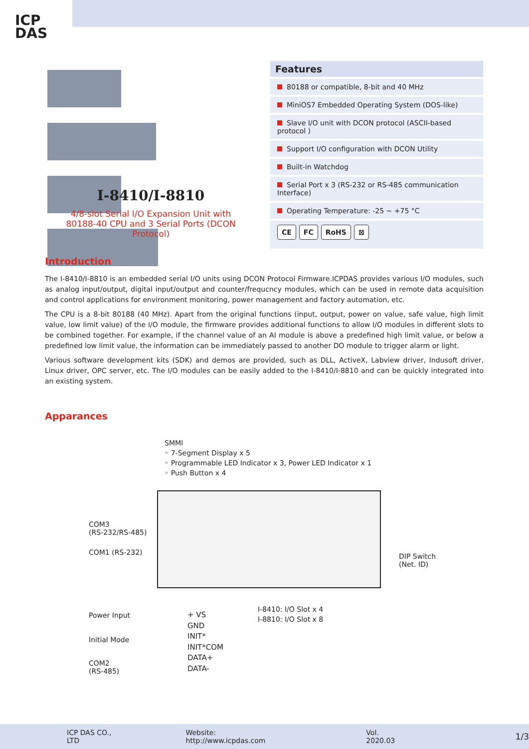ICP
DAS
I-8410/I-8810
4/8-slot Serial I/O Expansion Unit with
80188-40 CPU and 3 Serial Ports (DCON Protocol)
Features
80188 or compatible, 8-bit and 40 MHz
MiniOS7 Embedded Operating System (DOS-like)
Slave I/O unit with DCON protocol (ASCII-based protocol )
Support I/O configuration with DCON Utility
Built-in Watchdog
Serial Port x 3 (RS-232 or RS-485 communication Interface)
Operating Temperature: -25 ~ +75 °C
CE FC RoHS ⊠
Introduction
The I-8410/I-8810 is an embedded serial I/O units using DCON Protocol Firmware.ICPDAS provides various I/O modules, such as analog input/output, digital input/output and counter/frequcncy modules, which can be used in remote data acquisition and control applications for environment monitoring, power management and factory automation, etc.
The CPU is a 8-bit 80188 (40 MHz). Apart from the original functions (input, output, power on value, safe value, high limit value, low limit value) of the I/O module, the firmware provides additional functions to allow I/O modules in different slots to be combined together. For example, if the channel value of an AI module is above a predefined high limit value, or below a predefined low limit value, the information can be immediately passed to another DO module to trigger alarm or light.
Various software development kits (SDK) and demos are provided, such as DLL, ActiveX, Labview driver, Indusoft driver, Linux driver, OPC server, etc. The I/O modules can be easily added to the I-8410/I-8810 and can be quickly integrated into an existing system.
Apparances
SMMI
◦ 7-Segment Display x 5
◦ Programmable LED Indicator x 3, Power LED Indicator x 1
◦ Push Button x 4
COM3
(RS-232/RS-485)
COM1 (RS-232)
DIP Switch
(Net. ID)
I-8410: I/O Slot x 4
I-8810: I/O Slot x 8
Power Input
Initial Mode
COM2
(RS-485)
+ VS
GND
INIT*
INIT*COM
DATA+
DATA-
ICP DAS CO., LTD Website: http://www.icpdas.com Vol. 2020.03 1/3